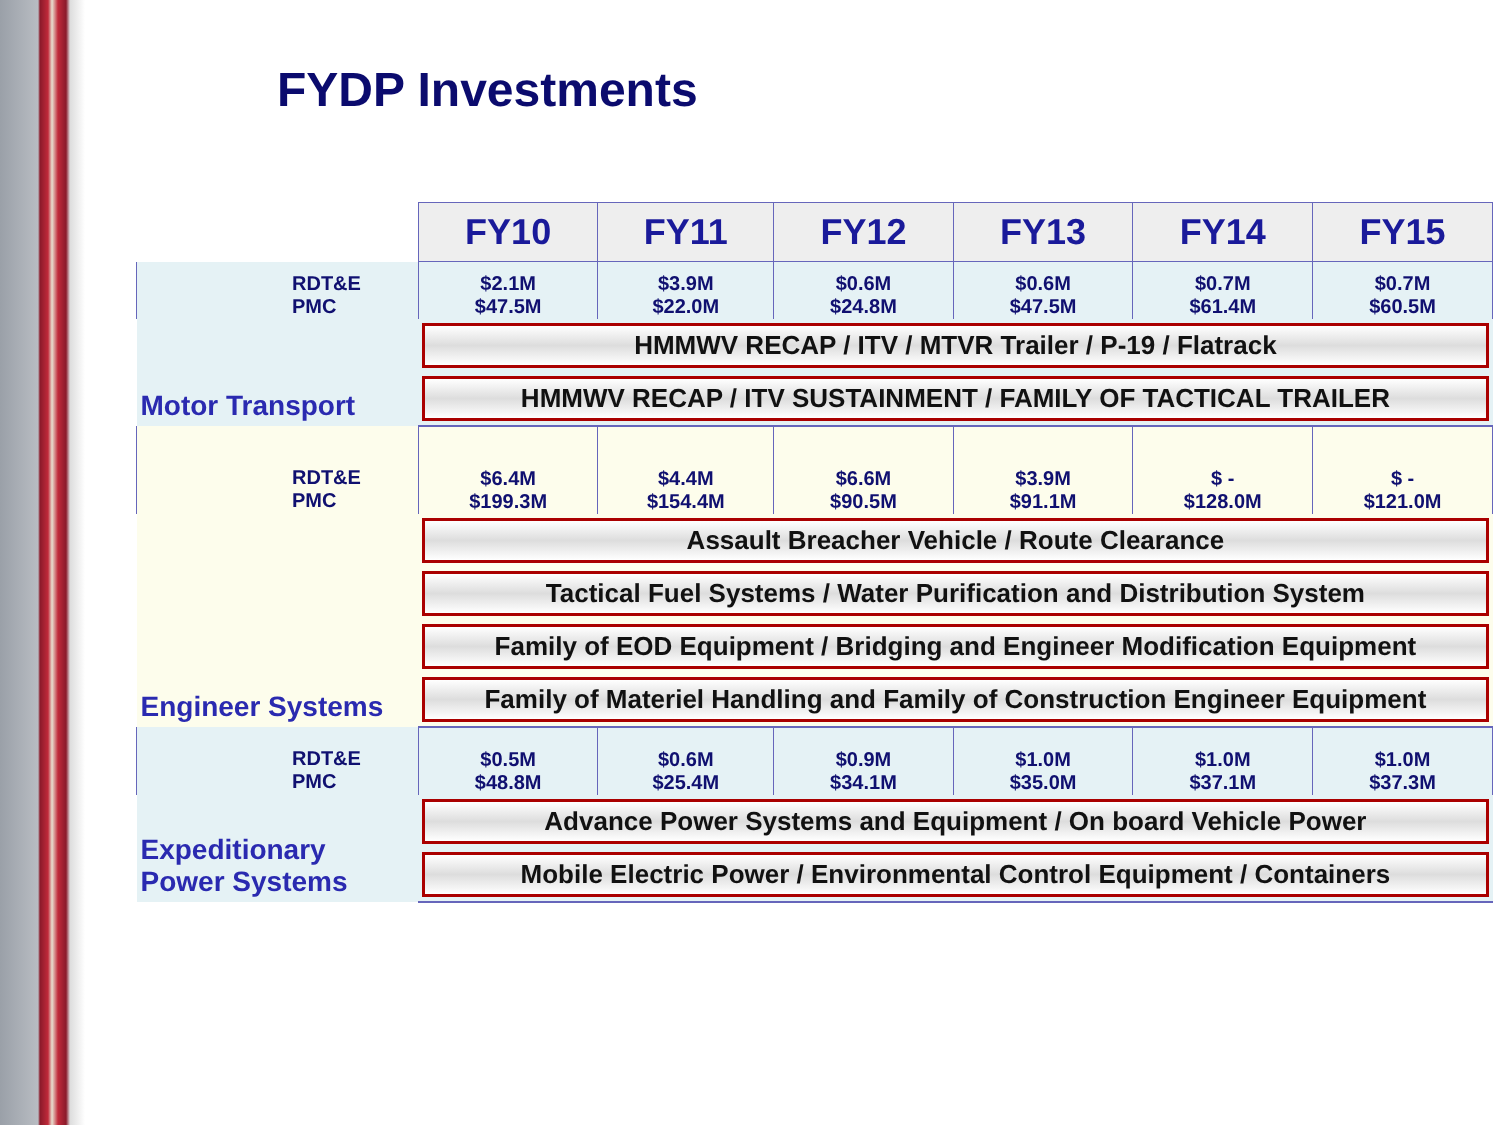FYDP Investments
| | FY10 | FY11 | FY12 | FY13 | FY14 | FY15 |
| --- | --- | --- | --- | --- | --- | --- |
| RDT&E PMC | $2.1M $47.5M | $3.9M $22.0M | $0.6M $24.8M | $0.6M $47.5M | $0.7M $61.4M | $0.7M $60.5M |
| Motor Transport | HMMWV RECAP / ITV / MTVR Trailer / P-19 / Flatrack | | | | | |
| | HMMWV RECAP / ITV SUSTAINMENT / FAMILY OF TACTICAL TRAILER | | | | | |
| RDT&E PMC | $6.4M $199.3M | $4.4M $154.4M | $6.6M $90.5M | $3.9M $91.1M | $ - $128.0M | $ - $121.0M |
| Engineer Systems | Assault Breacher Vehicle / Route Clearance | | | | | |
| | Tactical Fuel Systems / Water Purification and Distribution System | | | | | |
| | Family of EOD Equipment / Bridging and Engineer Modification Equipment | | | | | |
| | Family of Materiel Handling and Family of Construction Engineer Equipment | | | | | |
| RDT&E PMC | $0.5M $48.8M | $0.6M $25.4M | $0.9M $34.1M | $1.0M $35.0M | $1.0M $37.1M | $1.0M $37.3M |
| Expeditionary Power Systems | Advance Power Systems and Equipment / On board Vehicle Power | | | | | |
| | Mobile Electric Power / Environmental Control Equipment / Containers | | | | | |